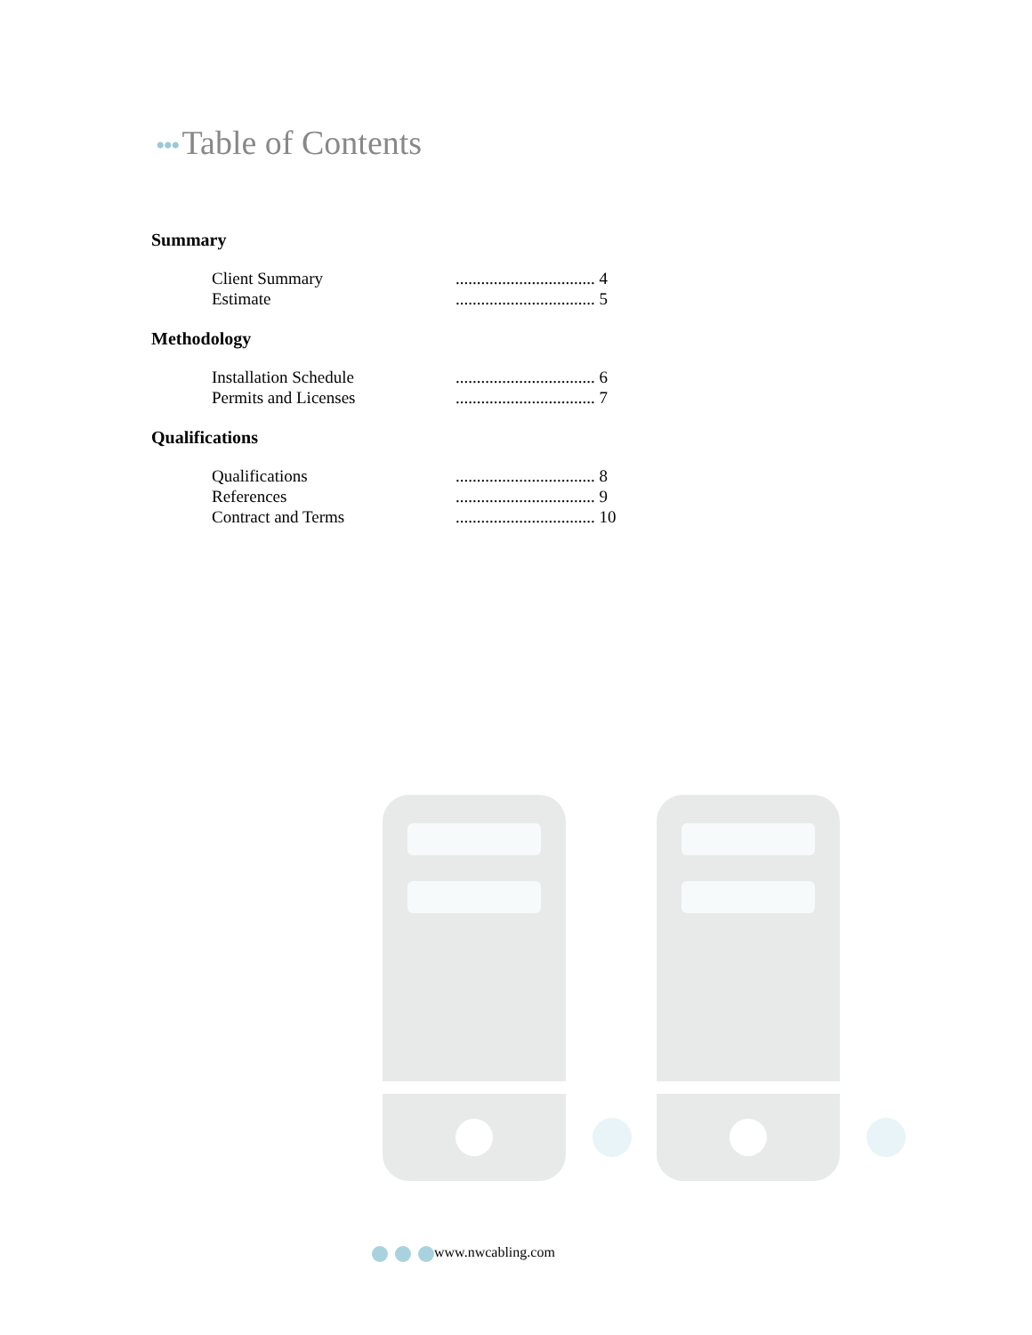••• Table of Contents
Summary
Client Summary ................................. 4
Estimate ................................. 5
Methodology
Installation Schedule ................................. 6
Permits and Licenses ................................. 7
Qualifications
Qualifications ................................. 8
References ................................. 9
Contract and Terms ................................. 10
www.nwcabling.com